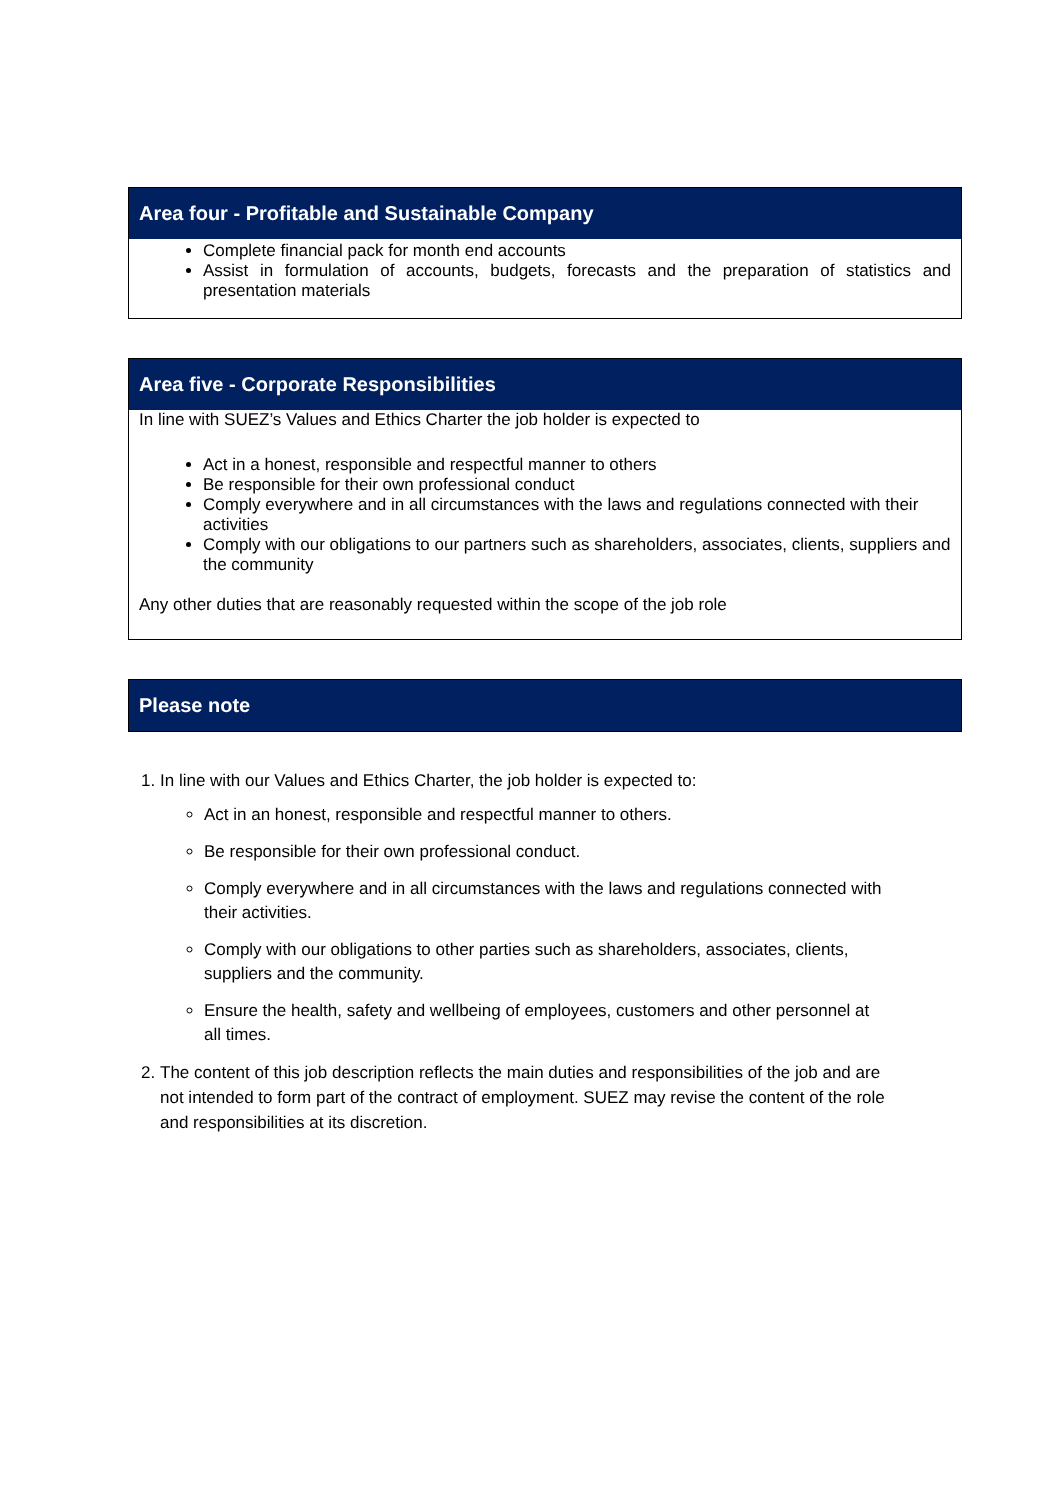| Area four - Profitable and Sustainable Company |
| --- |
| Complete financial pack for month end accounts Assist in formulation of accounts, budgets, forecasts and the preparation of statistics and presentation materials |
| Area five - Corporate Responsibilities |
| --- |
| In line with SUEZ’s Values and Ethics Charter the job holder is expected to Act in a honest, responsible and respectful manner to others Be responsible for their own professional conduct Comply everywhere and in all circumstances with the laws and regulations connected with their activities Comply with our obligations to our partners such as shareholders, associates, clients, suppliers and the community Any other duties that are reasonably requested within the scope of the job role |
| Please note |
| --- |
1. In line with our Values and Ethics Charter, the job holder is expected to:
Act in an honest, responsible and respectful manner to others.
Be responsible for their own professional conduct.
Comply everywhere and in all circumstances with the laws and regulations connected with their activities.
Comply with our obligations to other parties such as shareholders, associates, clients, suppliers and the community.
Ensure the health, safety and wellbeing of employees, customers and other personnel at all times.
2. The content of this job description reflects the main duties and responsibilities of the job and are not intended to form part of the contract of employment. SUEZ may revise the content of the role and responsibilities at its discretion.